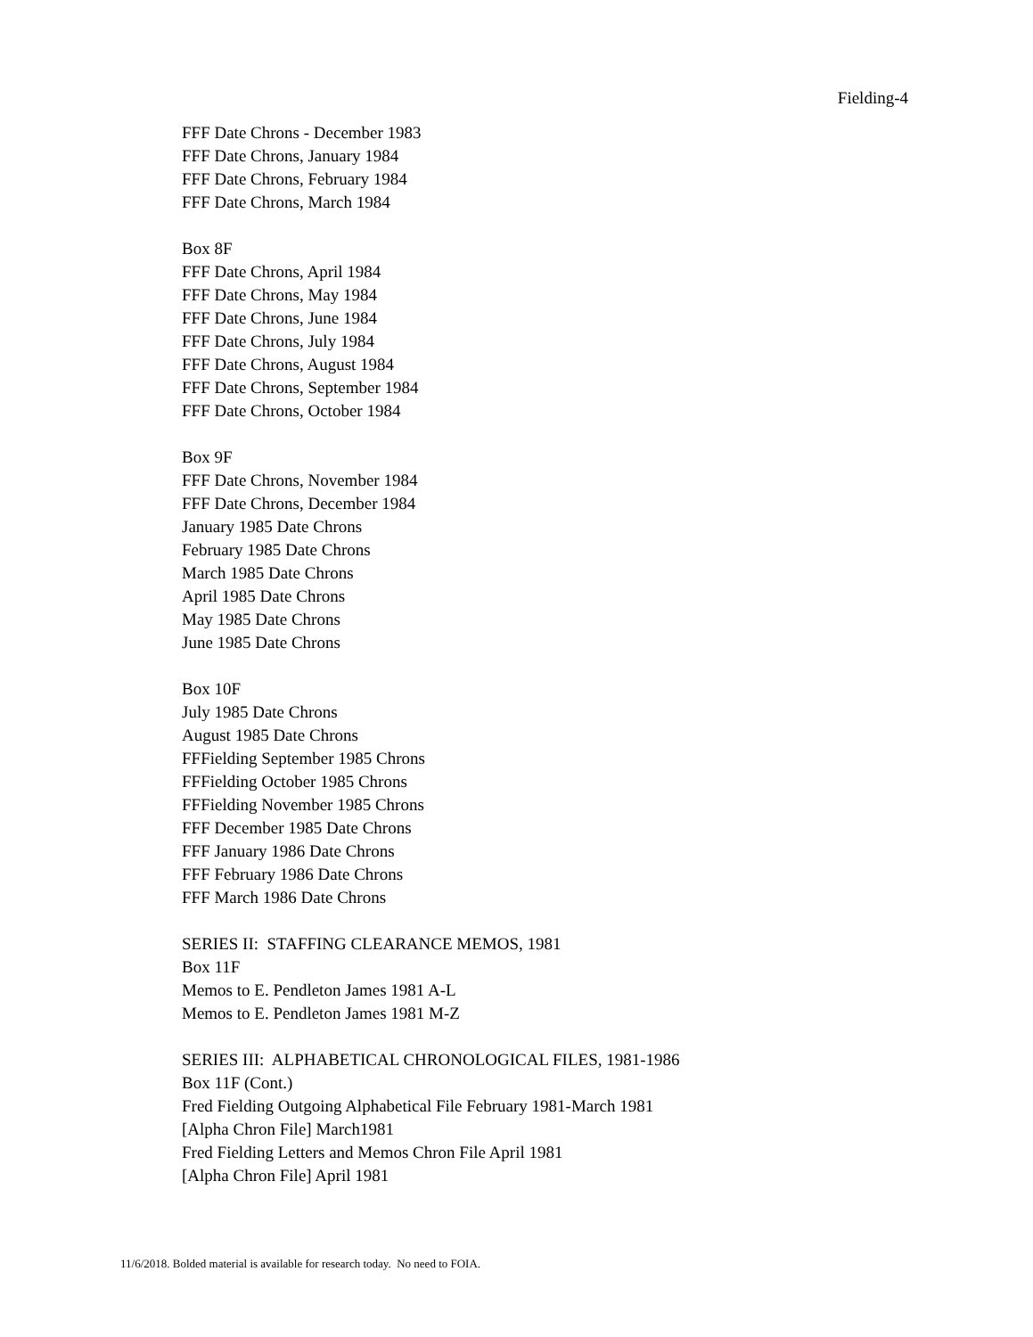Fielding-4
FFF Date Chrons - December 1983
FFF Date Chrons, January 1984
FFF Date Chrons, February 1984
FFF Date Chrons, March 1984
Box 8F
FFF Date Chrons, April 1984
FFF Date Chrons, May 1984
FFF Date Chrons, June 1984
FFF Date Chrons, July 1984
FFF Date Chrons, August 1984
FFF Date Chrons, September 1984
FFF Date Chrons, October 1984
Box 9F
FFF Date Chrons, November 1984
FFF Date Chrons, December 1984
January 1985 Date Chrons
February 1985 Date Chrons
March 1985 Date Chrons
April 1985 Date Chrons
May 1985 Date Chrons
June 1985 Date Chrons
Box 10F
July 1985 Date Chrons
August 1985 Date Chrons
FFFielding September 1985 Chrons
FFFielding October 1985 Chrons
FFFielding November 1985 Chrons
FFF December 1985 Date Chrons
FFF January 1986 Date Chrons
FFF February 1986 Date Chrons
FFF March 1986 Date Chrons
SERIES II: STAFFING CLEARANCE MEMOS, 1981
Box 11F
Memos to E. Pendleton James 1981 A-L
Memos to E. Pendleton James 1981 M-Z
SERIES III: ALPHABETICAL CHRONOLOGICAL FILES, 1981-1986
Box 11F (Cont.)
Fred Fielding Outgoing Alphabetical File February 1981-March 1981
[Alpha Chron File] March1981
Fred Fielding Letters and Memos Chron File April 1981
[Alpha Chron File] April 1981
11/6/2018. Bolded material is available for research today. No need to FOIA.